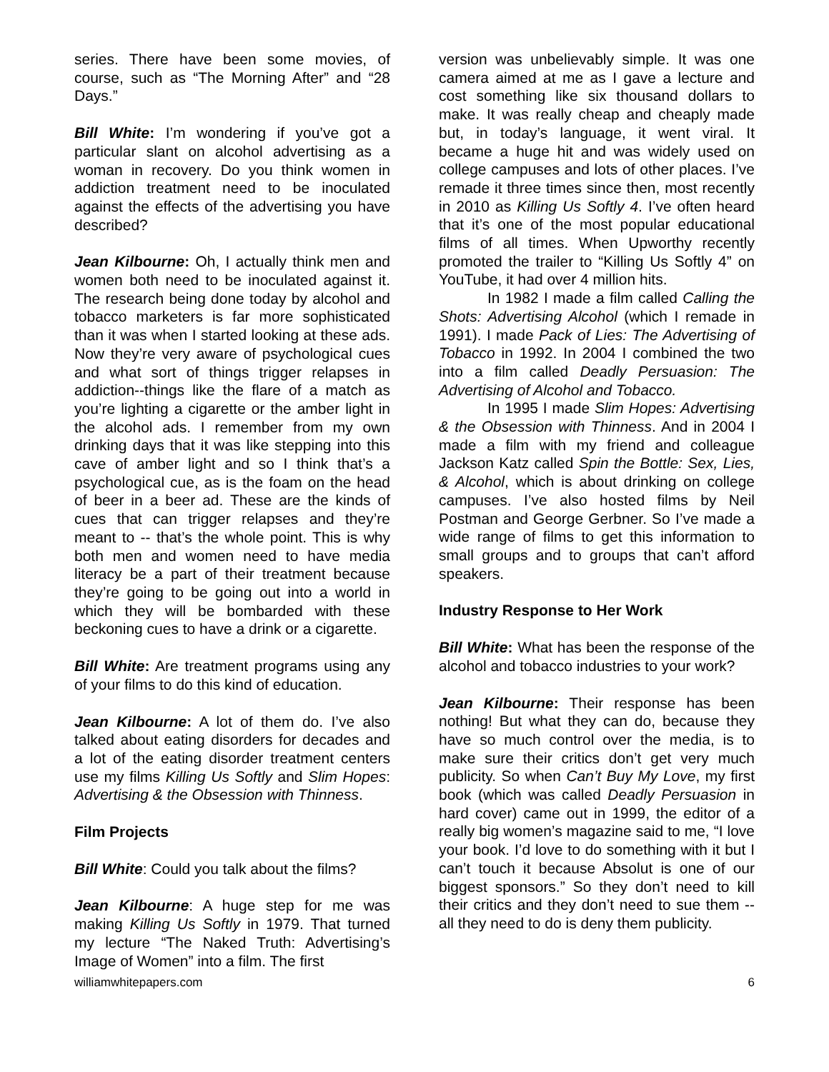series. There have been some movies, of course, such as “The Morning After” and “28 Days.”
Bill White: I’m wondering if you’ve got a particular slant on alcohol advertising as a woman in recovery. Do you think women in addiction treatment need to be inoculated against the effects of the advertising you have described?
Jean Kilbourne: Oh, I actually think men and women both need to be inoculated against it. The research being done today by alcohol and tobacco marketers is far more sophisticated than it was when I started looking at these ads. Now they’re very aware of psychological cues and what sort of things trigger relapses in addiction--things like the flare of a match as you’re lighting a cigarette or the amber light in the alcohol ads. I remember from my own drinking days that it was like stepping into this cave of amber light and so I think that’s a psychological cue, as is the foam on the head of beer in a beer ad. These are the kinds of cues that can trigger relapses and they’re meant to -- that’s the whole point. This is why both men and women need to have media literacy be a part of their treatment because they’re going to be going out into a world in which they will be bombarded with these beckoning cues to have a drink or a cigarette.
Bill White: Are treatment programs using any of your films to do this kind of education.
Jean Kilbourne: A lot of them do. I’ve also talked about eating disorders for decades and a lot of the eating disorder treatment centers use my films Killing Us Softly and Slim Hopes: Advertising & the Obsession with Thinness.
Film Projects
Bill White: Could you talk about the films?
Jean Kilbourne: A huge step for me was making Killing Us Softly in 1979. That turned my lecture “The Naked Truth: Advertising’s Image of Women” into a film. The first
version was unbelievably simple. It was one camera aimed at me as I gave a lecture and cost something like six thousand dollars to make. It was really cheap and cheaply made but, in today’s language, it went viral. It became a huge hit and was widely used on college campuses and lots of other places. I’ve remade it three times since then, most recently in 2010 as Killing Us Softly 4. I’ve often heard that it’s one of the most popular educational films of all times. When Upworthy recently promoted the trailer to “Killing Us Softly 4” on YouTube, it had over 4 million hits.
In 1982 I made a film called Calling the Shots: Advertising Alcohol (which I remade in 1991). I made Pack of Lies: The Advertising of Tobacco in 1992. In 2004 I combined the two into a film called Deadly Persuasion: The Advertising of Alcohol and Tobacco.
In 1995 I made Slim Hopes: Advertising & the Obsession with Thinness. And in 2004 I made a film with my friend and colleague Jackson Katz called Spin the Bottle: Sex, Lies, & Alcohol, which is about drinking on college campuses. I’ve also hosted films by Neil Postman and George Gerbner. So I’ve made a wide range of films to get this information to small groups and to groups that can’t afford speakers.
Industry Response to Her Work
Bill White: What has been the response of the alcohol and tobacco industries to your work?
Jean Kilbourne: Their response has been nothing! But what they can do, because they have so much control over the media, is to make sure their critics don’t get very much publicity. So when Can’t Buy My Love, my first book (which was called Deadly Persuasion in hard cover) came out in 1999, the editor of a really big women’s magazine said to me, “I love your book. I’d love to do something with it but I can’t touch it because Absolut is one of our biggest sponsors.” So they don’t need to kill their critics and they don’t need to sue them -- all they need to do is deny them publicity.
williamwhitepapers.com 6